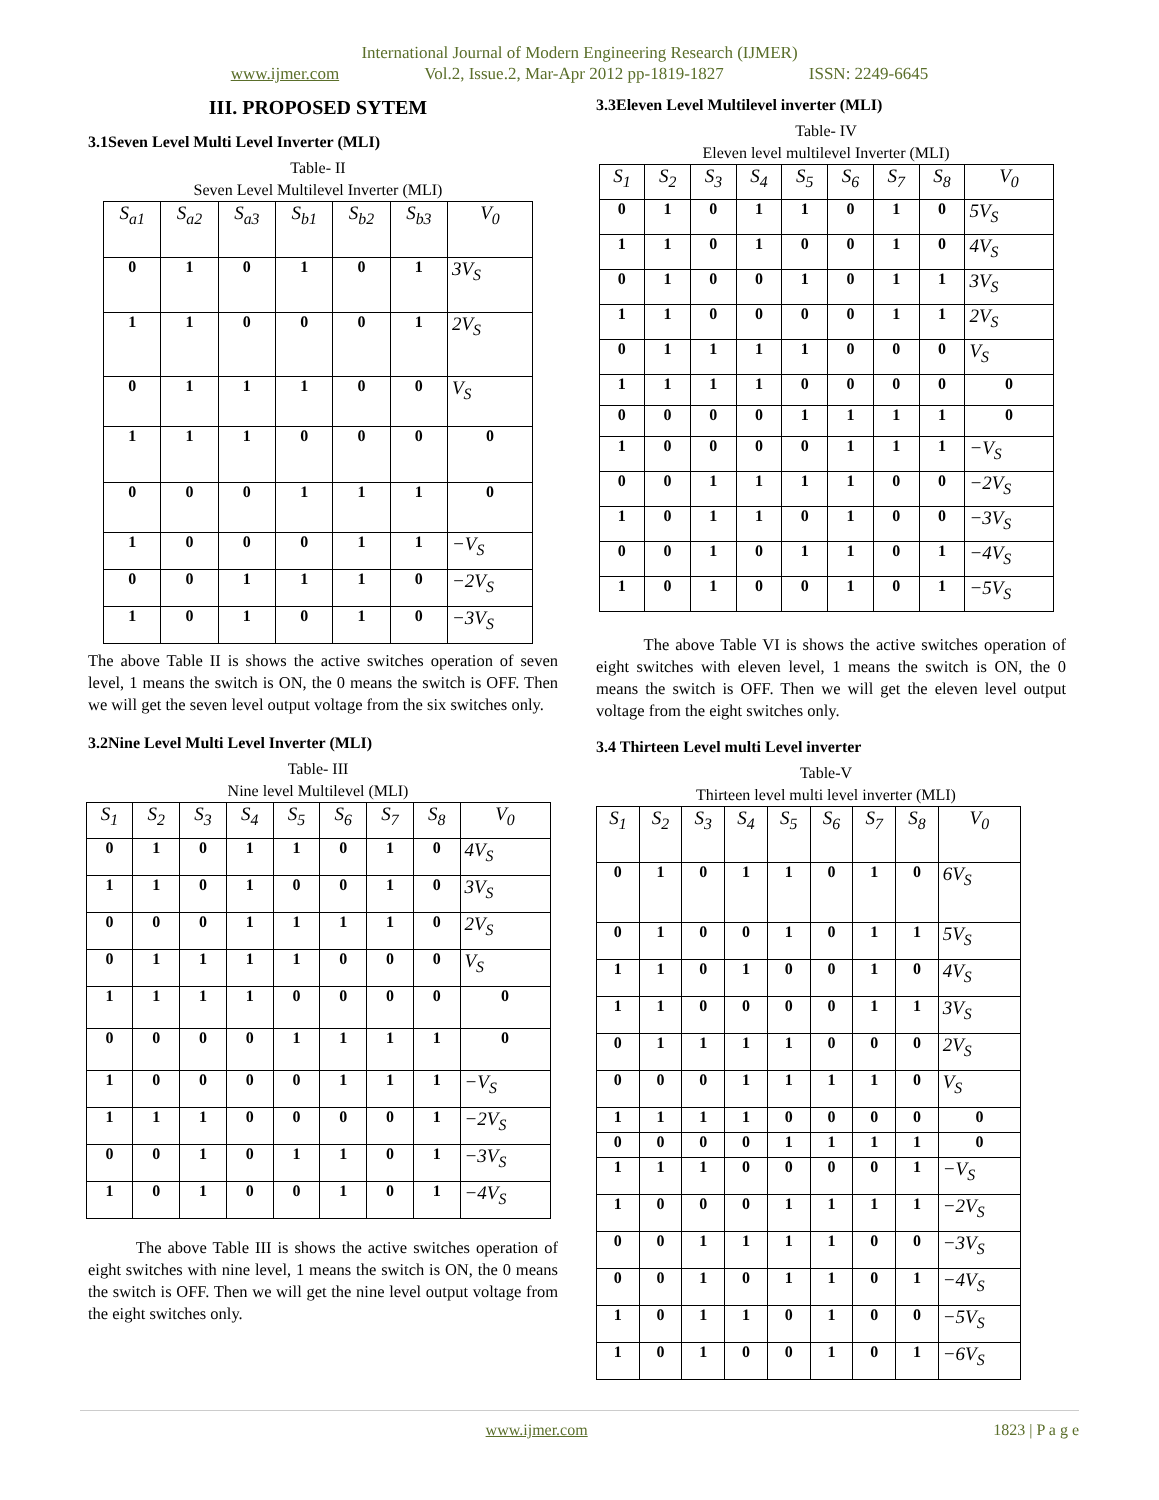International Journal of Modern Engineering Research (IJMER)
www.ijmer.com Vol.2, Issue.2, Mar-Apr 2012 pp-1819-1827 ISSN: 2249-6645
III. PROPOSED SYTEM
3.1Seven Level Multi Level Inverter (MLI)
Table- II
Seven Level Multilevel Inverter (MLI)
| S<sub>a1</sub> | S<sub>a2</sub> | S<sub>a3</sub> | S<sub>b1</sub> | S<sub>b2</sub> | S<sub>b3</sub> | V<sub>0</sub> |
| --- | --- | --- | --- | --- | --- | --- |
| 0 | 1 | 0 | 1 | 0 | 1 | 3V<sub>S</sub> |
| 1 | 1 | 0 | 0 | 0 | 1 | 2V<sub>S</sub> |
| 0 | 1 | 1 | 1 | 0 | 0 | V<sub>S</sub> |
| 1 | 1 | 1 | 0 | 0 | 0 | 0 |
| 0 | 0 | 0 | 1 | 1 | 1 | 0 |
| 1 | 0 | 0 | 0 | 1 | 1 | −V<sub>S</sub> |
| 0 | 0 | 1 | 1 | 1 | 0 | −2V<sub>S</sub> |
| 1 | 0 | 1 | 0 | 1 | 0 | −3V<sub>S</sub> |
The above Table II is shows the active switches operation of seven level, 1 means the switch is ON, the 0 means the switch is OFF. Then we will get the seven level output voltage from the six switches only.
3.2Nine Level Multi Level Inverter (MLI)
Table- III
Nine level Multilevel (MLI)
| S<sub>1</sub> | S<sub>2</sub> | S<sub>3</sub> | S<sub>4</sub> | S<sub>5</sub> | S<sub>6</sub> | S<sub>7</sub> | S<sub>8</sub> | V<sub>0</sub> |
| --- | --- | --- | --- | --- | --- | --- | --- | --- |
| 0 | 1 | 0 | 1 | 1 | 0 | 1 | 0 | 4V<sub>S</sub> |
| 1 | 1 | 0 | 1 | 0 | 0 | 1 | 0 | 3V<sub>S</sub> |
| 0 | 0 | 0 | 1 | 1 | 1 | 1 | 0 | 2V<sub>S</sub> |
| 0 | 1 | 1 | 1 | 1 | 0 | 0 | 0 | V<sub>S</sub> |
| 1 | 1 | 1 | 1 | 0 | 0 | 0 | 0 | 0 |
| 0 | 0 | 0 | 0 | 1 | 1 | 1 | 1 | 0 |
| 1 | 0 | 0 | 0 | 0 | 1 | 1 | 1 | −V<sub>S</sub> |
| 1 | 1 | 1 | 0 | 0 | 0 | 0 | 1 | −2V<sub>S</sub> |
| 0 | 0 | 1 | 0 | 1 | 1 | 0 | 1 | −3V<sub>S</sub> |
| 1 | 0 | 1 | 0 | 0 | 1 | 0 | 1 | −4V<sub>S</sub> |
The above Table III is shows the active switches operation of eight switches with nine level, 1 means the switch is ON, the 0 means the switch is OFF. Then we will get the nine level output voltage from the eight switches only.
3.3Eleven Level Multilevel inverter (MLI)
Table- IV
Eleven level multilevel Inverter (MLI)
| S<sub>1</sub> | S<sub>2</sub> | S<sub>3</sub> | S<sub>4</sub> | S<sub>5</sub> | S<sub>6</sub> | S<sub>7</sub> | S<sub>8</sub> | V<sub>0</sub> |
| --- | --- | --- | --- | --- | --- | --- | --- | --- |
| 0 | 1 | 0 | 1 | 1 | 0 | 1 | 0 | 5V<sub>S</sub> |
| 1 | 1 | 0 | 1 | 0 | 0 | 1 | 0 | 4V<sub>S</sub> |
| 0 | 1 | 0 | 0 | 1 | 0 | 1 | 1 | 3V<sub>S</sub> |
| 1 | 1 | 0 | 0 | 0 | 0 | 1 | 1 | 2V<sub>S</sub> |
| 0 | 1 | 1 | 1 | 1 | 0 | 0 | 0 | V<sub>S</sub> |
| 1 | 1 | 1 | 1 | 0 | 0 | 0 | 0 | 0 |
| 0 | 0 | 0 | 0 | 1 | 1 | 1 | 1 | 0 |
| 1 | 0 | 0 | 0 | 0 | 1 | 1 | 1 | −V<sub>S</sub> |
| 0 | 0 | 1 | 1 | 1 | 1 | 0 | 0 | −2V<sub>S</sub> |
| 1 | 0 | 1 | 1 | 0 | 1 | 0 | 0 | −3V<sub>S</sub> |
| 0 | 0 | 1 | 0 | 1 | 1 | 0 | 1 | −4V<sub>S</sub> |
| 1 | 0 | 1 | 0 | 0 | 1 | 0 | 1 | −5V<sub>S</sub> |
The above Table VI is shows the active switches operation of eight switches with eleven level, 1 means the switch is ON, the 0 means the switch is OFF. Then we will get the eleven level output voltage from the eight switches only.
3.4 Thirteen Level multi Level inverter
Table-V
Thirteen level multi level inverter (MLI)
| S<sub>1</sub> | S<sub>2</sub> | S<sub>3</sub> | S<sub>4</sub> | S<sub>5</sub> | S<sub>6</sub> | S<sub>7</sub> | S<sub>8</sub> | V<sub>0</sub> |
| --- | --- | --- | --- | --- | --- | --- | --- | --- |
| 0 | 1 | 0 | 1 | 1 | 0 | 1 | 0 | 6V<sub>S</sub> |
| 0 | 1 | 0 | 0 | 1 | 0 | 1 | 1 | 5V<sub>S</sub> |
| 1 | 1 | 0 | 1 | 0 | 0 | 1 | 0 | 4V<sub>S</sub> |
| 1 | 1 | 0 | 0 | 0 | 0 | 1 | 1 | 3V<sub>S</sub> |
| 0 | 1 | 1 | 1 | 1 | 0 | 0 | 0 | 2V<sub>S</sub> |
| 0 | 0 | 0 | 1 | 1 | 1 | 1 | 0 | V<sub>S</sub> |
| 1 | 1 | 1 | 1 | 0 | 0 | 0 | 0 | 0 |
| 0 | 0 | 0 | 0 | 1 | 1 | 1 | 1 | 0 |
| 1 | 1 | 1 | 0 | 0 | 0 | 0 | 1 | −V<sub>S</sub> |
| 1 | 0 | 0 | 0 | 1 | 1 | 1 | 1 | −2V<sub>S</sub> |
| 0 | 0 | 1 | 1 | 1 | 1 | 0 | 0 | −3V<sub>S</sub> |
| 0 | 0 | 1 | 0 | 1 | 1 | 0 | 1 | −4V<sub>S</sub> |
| 1 | 0 | 1 | 1 | 0 | 1 | 0 | 0 | −5V<sub>S</sub> |
| 1 | 0 | 1 | 0 | 0 | 1 | 0 | 1 | −6V<sub>S</sub> |
www.ijmer.com 1823 | P a g e